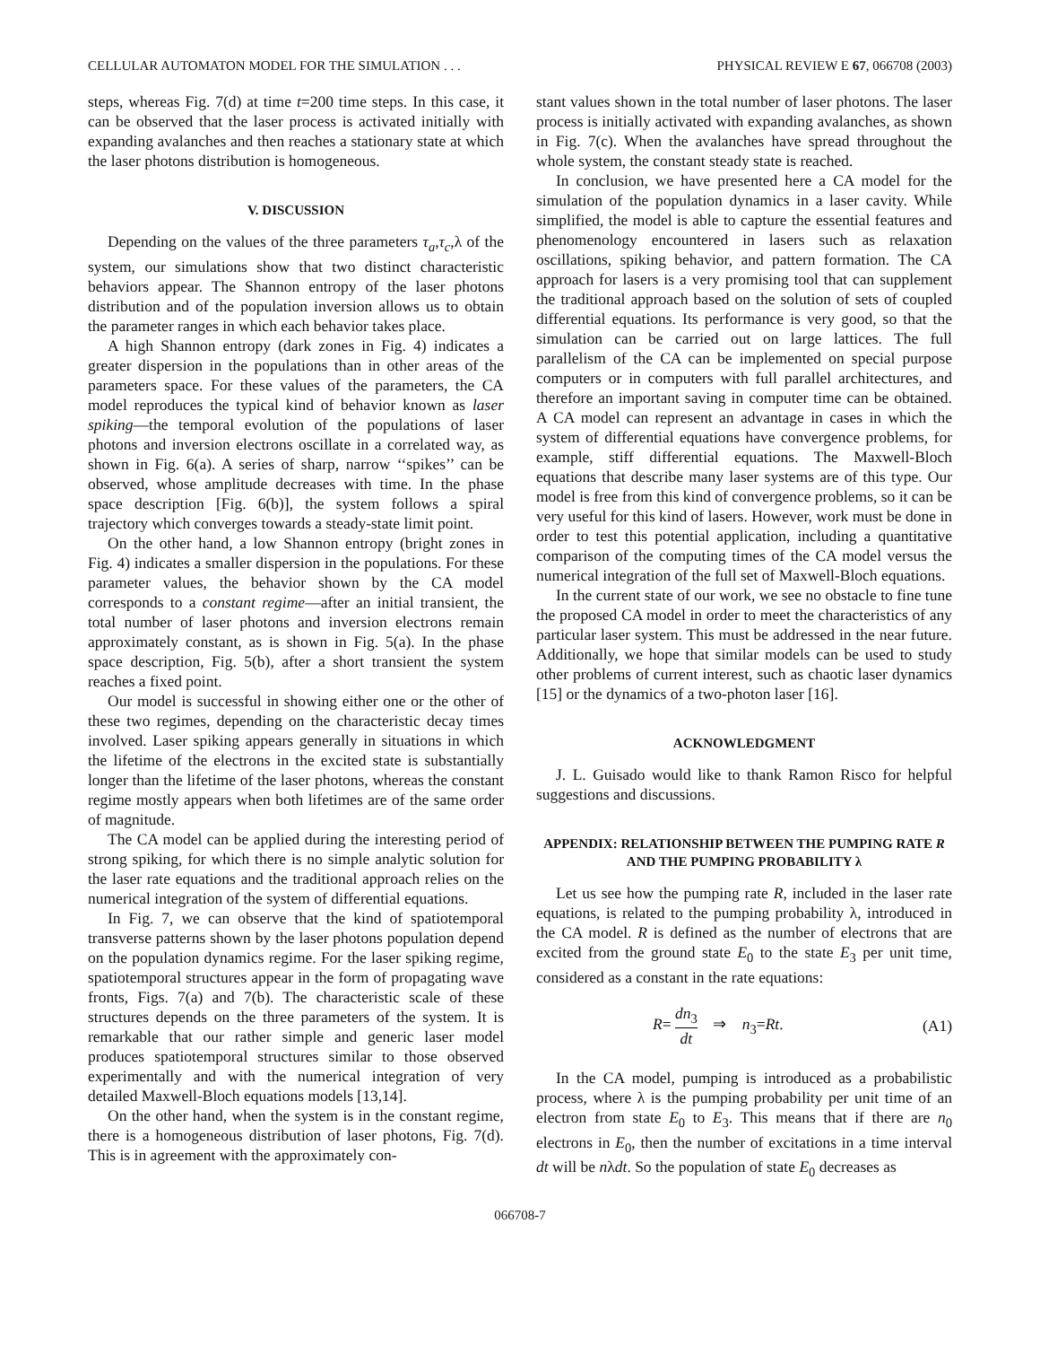CELLULAR AUTOMATON MODEL FOR THE SIMULATION . . . PHYSICAL REVIEW E 67, 066708 (2003)
steps, whereas Fig. 7(d) at time t=200 time steps. In this case, it can be observed that the laser process is activated initially with expanding avalanches and then reaches a stationary state at which the laser photons distribution is homogeneous.
V. DISCUSSION
Depending on the values of the three parameters τ<sub>a</sub>,τ<sub>c</sub>,λ of the system, our simulations show that two distinct characteristic behaviors appear. The Shannon entropy of the laser photons distribution and of the population inversion allows us to obtain the parameter ranges in which each behavior takes place.
A high Shannon entropy (dark zones in Fig. 4) indicates a greater dispersion in the populations than in other areas of the parameters space. For these values of the parameters, the CA model reproduces the typical kind of behavior known as laser spiking—the temporal evolution of the populations of laser photons and inversion electrons oscillate in a correlated way, as shown in Fig. 6(a). A series of sharp, narrow ‘‘spikes’’ can be observed, whose amplitude decreases with time. In the phase space description [Fig. 6(b)], the system follows a spiral trajectory which converges towards a steady-state limit point.
On the other hand, a low Shannon entropy (bright zones in Fig. 4) indicates a smaller dispersion in the populations. For these parameter values, the behavior shown by the CA model corresponds to a constant regime—after an initial transient, the total number of laser photons and inversion electrons remain approximately constant, as is shown in Fig. 5(a). In the phase space description, Fig. 5(b), after a short transient the system reaches a fixed point.
Our model is successful in showing either one or the other of these two regimes, depending on the characteristic decay times involved. Laser spiking appears generally in situations in which the lifetime of the electrons in the excited state is substantially longer than the lifetime of the laser photons, whereas the constant regime mostly appears when both lifetimes are of the same order of magnitude.
The CA model can be applied during the interesting period of strong spiking, for which there is no simple analytic solution for the laser rate equations and the traditional approach relies on the numerical integration of the system of differential equations.
In Fig. 7, we can observe that the kind of spatiotemporal transverse patterns shown by the laser photons population depend on the population dynamics regime. For the laser spiking regime, spatiotemporal structures appear in the form of propagating wave fronts, Figs. 7(a) and 7(b). The characteristic scale of these structures depends on the three parameters of the system. It is remarkable that our rather simple and generic laser model produces spatiotemporal structures similar to those observed experimentally and with the numerical integration of very detailed Maxwell-Bloch equations models [13,14].
On the other hand, when the system is in the constant regime, there is a homogeneous distribution of laser photons, Fig. 7(d). This is in agreement with the approximately con-
stant values shown in the total number of laser photons. The laser process is initially activated with expanding avalanches, as shown in Fig. 7(c). When the avalanches have spread throughout the whole system, the constant steady state is reached.
In conclusion, we have presented here a CA model for the simulation of the population dynamics in a laser cavity. While simplified, the model is able to capture the essential features and phenomenology encountered in lasers such as relaxation oscillations, spiking behavior, and pattern formation. The CA approach for lasers is a very promising tool that can supplement the traditional approach based on the solution of sets of coupled differential equations. Its performance is very good, so that the simulation can be carried out on large lattices. The full parallelism of the CA can be implemented on special purpose computers or in computers with full parallel architectures, and therefore an important saving in computer time can be obtained. A CA model can represent an advantage in cases in which the system of differential equations have convergence problems, for example, stiff differential equations. The Maxwell-Bloch equations that describe many laser systems are of this type. Our model is free from this kind of convergence problems, so it can be very useful for this kind of lasers. However, work must be done in order to test this potential application, including a quantitative comparison of the computing times of the CA model versus the numerical integration of the full set of Maxwell-Bloch equations.
In the current state of our work, we see no obstacle to fine tune the proposed CA model in order to meet the characteristics of any particular laser system. This must be addressed in the near future. Additionally, we hope that similar models can be used to study other problems of current interest, such as chaotic laser dynamics [15] or the dynamics of a two-photon laser [16].
ACKNOWLEDGMENT
J. L. Guisado would like to thank Ramon Risco for helpful suggestions and discussions.
APPENDIX: RELATIONSHIP BETWEEN THE PUMPING RATE R AND THE PUMPING PROBABILITY λ
Let us see how the pumping rate R, included in the laser rate equations, is related to the pumping probability λ, introduced in the CA model. R is defined as the number of electrons that are excited from the ground state E<sub>0</sub> to the state E<sub>3</sub> per unit time, considered as a constant in the rate equations:
R= dn<sub>3</sub> dt ⇒ n<sub>3</sub>=Rt. (A1)
In the CA model, pumping is introduced as a probabilistic process, where λ is the pumping probability per unit time of an electron from state E<sub>0</sub> to E<sub>3</sub>. This means that if there are n<sub>0</sub> electrons in E<sub>0</sub>, then the number of excitations in a time interval dt will be nλdt. So the population of state E<sub>0</sub> decreases as
066708-7